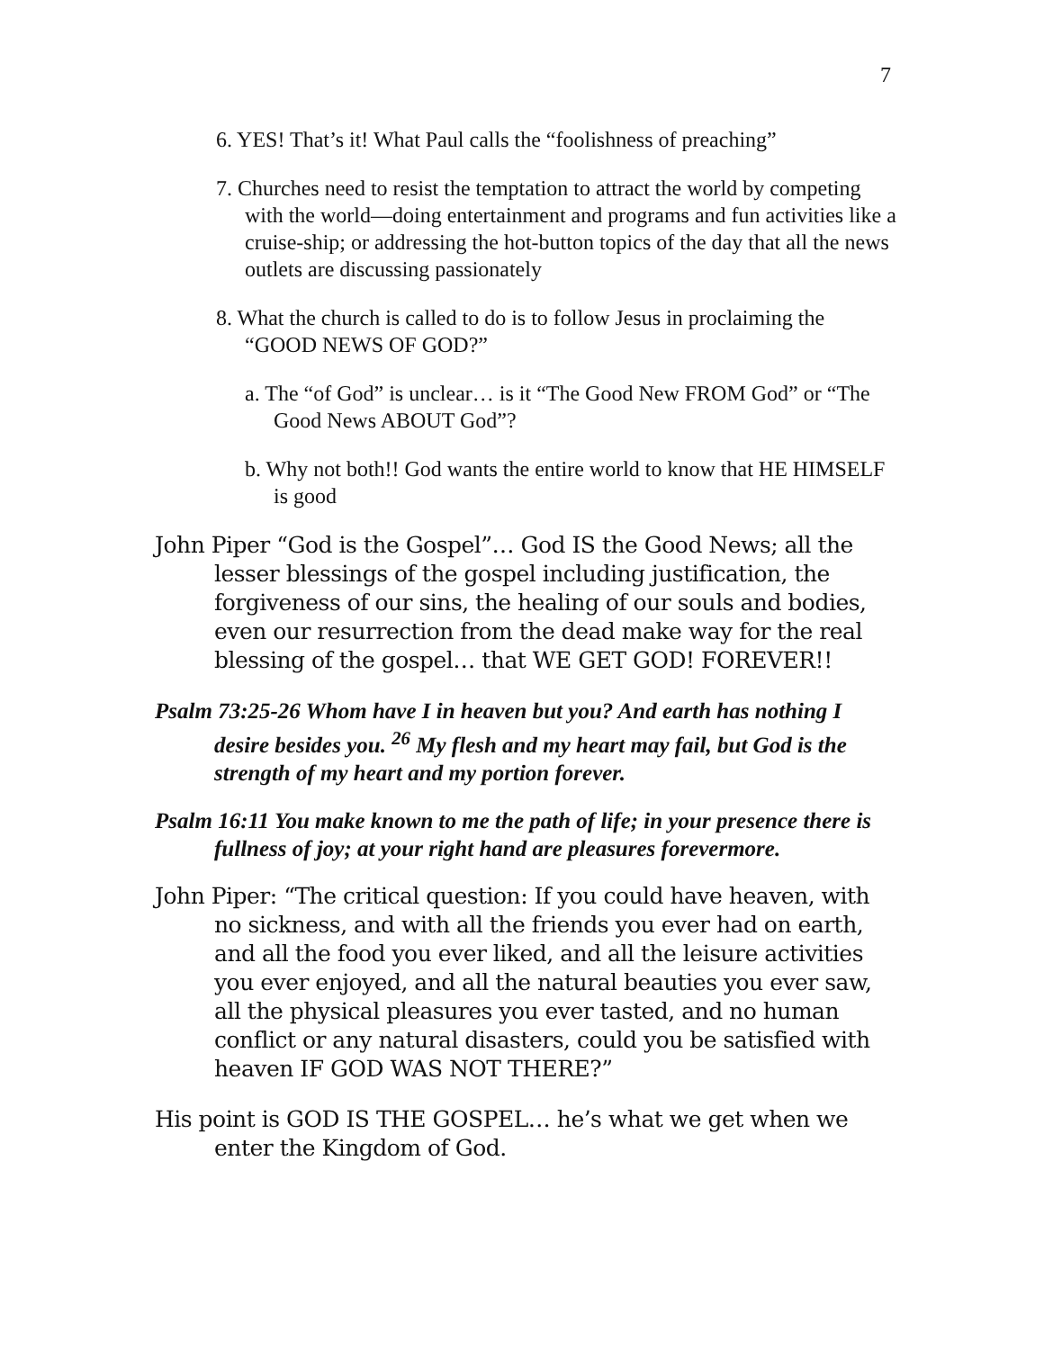7
6. YES! That’s it! What Paul calls the “foolishness of preaching”
7. Churches need to resist the temptation to attract the world by competing with the world—doing entertainment and programs and fun activities like a cruise-ship; or addressing the hot-button topics of the day that all the news outlets are discussing passionately
8. What the church is called to do is to follow Jesus in proclaiming the “GOOD NEWS OF GOD?”
a. The “of God” is unclear… is it “The Good New FROM God” or “The Good News ABOUT God”?
b. Why not both!! God wants the entire world to know that HE HIMSELF is good
John Piper “God is the Gospel”… God IS the Good News; all the lesser blessings of the gospel including justification, the forgiveness of our sins, the healing of our souls and bodies, even our resurrection from the dead make way for the real blessing of the gospel… that WE GET GOD! FOREVER!!
Psalm 73:25-26 Whom have I in heaven but you? And earth has nothing I desire besides you. <sup>26</sup> My flesh and my heart may fail, but God is the strength of my heart and my portion forever.
Psalm 16:11 You make known to me the path of life; in your presence there is fullness of joy; at your right hand are pleasures forevermore.
John Piper: “The critical question: If you could have heaven, with no sickness, and with all the friends you ever had on earth, and all the food you ever liked, and all the leisure activities you ever enjoyed, and all the natural beauties you ever saw, all the physical pleasures you ever tasted, and no human conflict or any natural disasters, could you be satisfied with heaven IF GOD WAS NOT THERE?”
His point is GOD IS THE GOSPEL… he’s what we get when we enter the Kingdom of God.